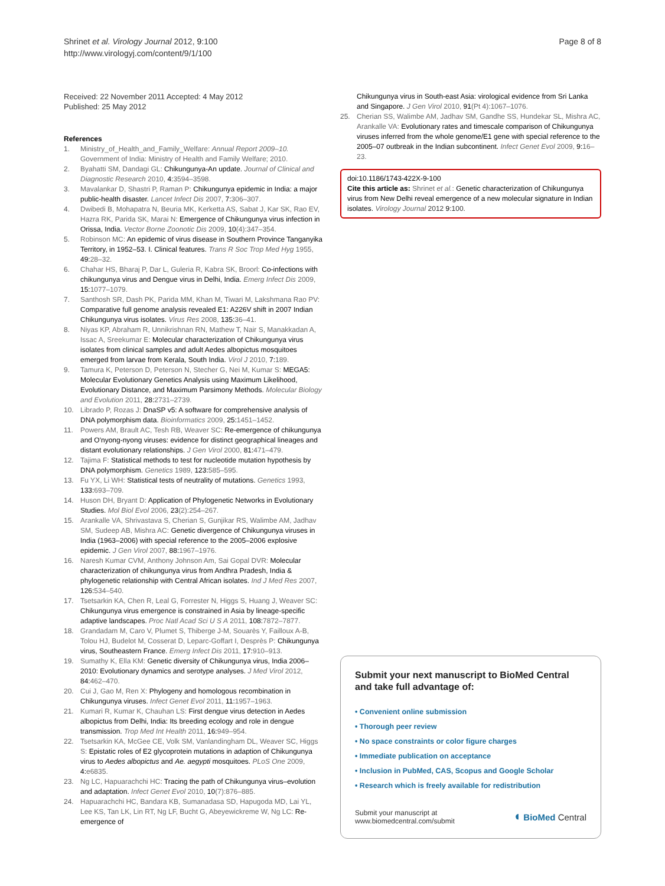Shrinet et al. Virology Journal 2012, 9:100
http://www.virologyj.com/content/9/1/100
Page 8 of 8
Received: 22 November 2011 Accepted: 4 May 2012
Published: 25 May 2012
References
1. Ministry_of_Health_and_Family_Welfare: Annual Report 2009–10. Government of India: Ministry of Health and Family Welfare; 2010.
2. Byahatti SM, Dandagi GL: Chikungunya-An update. Journal of Clinical and Diagnostic Research 2010, 4: 3594–3598.
3. Mavalankar D, Shastri P, Raman P: Chikungunya epidemic in India: a major public-health disaster. Lancet Infect Dis 2007, 7: 306–307.
4. Dwibedi B, Mohapatra N, Beuria MK, Kerketta AS, Sabat J, Kar SK, Rao EV, Hazra RK, Parida SK, Marai N: Emergence of Chikungunya virus infection in Orissa, India. Vector Borne Zoonotic Dis 2009, 10(4):347–354.
5. Robinson MC: An epidemic of virus disease in Southern Province Tanganyika Territory, in 1952–53. I. Clinical features. Trans R Soc Trop Med Hyg 1955, 49: 28–32.
6. Chahar HS, Bharaj P, Dar L, Guleria R, Kabra SK, Broorl: Co-infections with chikungunya virus and Dengue virus in Delhi, India. Emerg Infect Dis 2009, 15: 1077–1079.
7. Santhosh SR, Dash PK, Parida MM, Khan M, Tiwari M, Lakshmana Rao PV: Comparative full genome analysis revealed E1: A226V shift in 2007 Indian Chikungunya virus isolates. Virus Res 2008, 135: 36–41.
8. Niyas KP, Abraham R, Unnikrishnan RN, Mathew T, Nair S, Manakkadan A, Issac A, Sreekumar E: Molecular characterization of Chikungunya virus isolates from clinical samples and adult Aedes albopictus mosquitoes emerged from larvae from Kerala, South India. Virol J 2010, 7: 189.
9. Tamura K, Peterson D, Peterson N, Stecher G, Nei M, Kumar S: MEGA5: Molecular Evolutionary Genetics Analysis using Maximum Likelihood, Evolutionary Distance, and Maximum Parsimony Methods. Molecular Biology and Evolution 2011, 28: 2731–2739.
10. Librado P, Rozas J: DnaSP v5: A software for comprehensive analysis of DNA polymorphism data. Bioinformatics 2009, 25: 1451–1452.
11. Powers AM, Brault AC, Tesh RB, Weaver SC: Re-emergence of chikungunya and O'nyong-nyong viruses: evidence for distinct geographical lineages and distant evolutionary relationships. J Gen Virol 2000, 81: 471–479.
12. Tajima F: Statistical methods to test for nucleotide mutation hypothesis by DNA polymorphism. Genetics 1989, 123: 585–595.
13. Fu YX, Li WH: Statistical tests of neutrality of mutations. Genetics 1993, 133: 693–709.
14. Huson DH, Bryant D: Application of Phylogenetic Networks in Evolutionary Studies. Mol Biol Evol 2006, 23(2):254–267.
15. Arankalle VA, Shrivastava S, Cherian S, Gunjikar RS, Walimbe AM, Jadhav SM, Sudeep AB, Mishra AC: Genetic divergence of Chikungunya viruses in India (1963–2006) with special reference to the 2005–2006 explosive epidemic. J Gen Virol 2007, 88: 1967–1976.
16. Naresh Kumar CVM, Anthony Johnson Am, Sai Gopal DVR: Molecular characterization of chikungunya virus from Andhra Pradesh, India & phylogenetic relationship with Central African isolates. Ind J Med Res 2007, 126: 534–540.
17. Tsetsarkin KA, Chen R, Leal G, Forrester N, Higgs S, Huang J, Weaver SC: Chikungunya virus emergence is constrained in Asia by lineage-specific adaptive landscapes. Proc Natl Acad Sci U S A 2011, 108: 7872–7877.
18. Grandadam M, Caro V, Plumet S, Thiberge J-M, Souarès Y, Failloux A-B, Tolou HJ, Budelot M, Cosserat D, Leparc-Goffart I, Desprès P: Chikungunya virus, Southeastern France. Emerg Infect Dis 2011, 17: 910–913.
19. Sumathy K, Ella KM: Genetic diversity of Chikungunya virus, India 2006–2010: Evolutionary dynamics and serotype analyses. J Med Virol 2012, 84: 462–470.
20. Cui J, Gao M, Ren X: Phylogeny and homologous recombination in Chikungunya viruses. Infect Genet Evol 2011, 11: 1957–1963.
21. Kumari R, Kumar K, Chauhan LS: First dengue virus detection in Aedes albopictus from Delhi, India: Its breeding ecology and role in dengue transmission. Trop Med Int Health 2011, 16: 949–954.
22. Tsetsarkin KA, McGee CE, Volk SM, Vanlandingham DL, Weaver SC, Higgs S: Epistatic roles of E2 glycoprotein mutations in adaption of Chikungunya virus to Aedes albopictus and Ae. aegypti mosquitoes. PLoS One 2009, 4: e6835.
23. Ng LC, Hapuarachchi HC: Tracing the path of Chikungunya virus–evolution and adaptation. Infect Genet Evol 2010, 10(7):876–885.
24. Hapuarachchi HC, Bandara KB, Sumanadasa SD, Hapugoda MD, Lai YL, Lee KS, Tan LK, Lin RT, Ng LF, Bucht G, Abeyewickreme W, Ng LC: Re-emergence of
Chikungunya virus in South-east Asia: virological evidence from Sri Lanka and Singapore. J Gen Virol 2010, 91(Pt 4):1067–1076.
25. Cherian SS, Walimbe AM, Jadhav SM, Gandhe SS, Hundekar SL, Mishra AC, Arankalle VA: Evolutionary rates and timescale comparison of Chikungunya viruses inferred from the whole genome/E1 gene with special reference to the 2005–07 outbreak in the Indian subcontinent. Infect Genet Evol 2009, 9: 16–23.
doi:10.1186/1743-422X-9-100
Cite this article as: Shrinet et al.: Genetic characterization of Chikungunya virus from New Delhi reveal emergence of a new molecular signature in Indian isolates. Virology Journal 2012 9:100.
Submit your next manuscript to BioMed Central and take full advantage of:
• Convenient online submission
• Thorough peer review
• No space constraints or color figure charges
• Immediate publication on acceptance
• Inclusion in PubMed, CAS, Scopus and Google Scholar
• Research which is freely available for redistribution
Submit your manuscript at
www.biomedcentral.com/submit
◖ BioMed Central